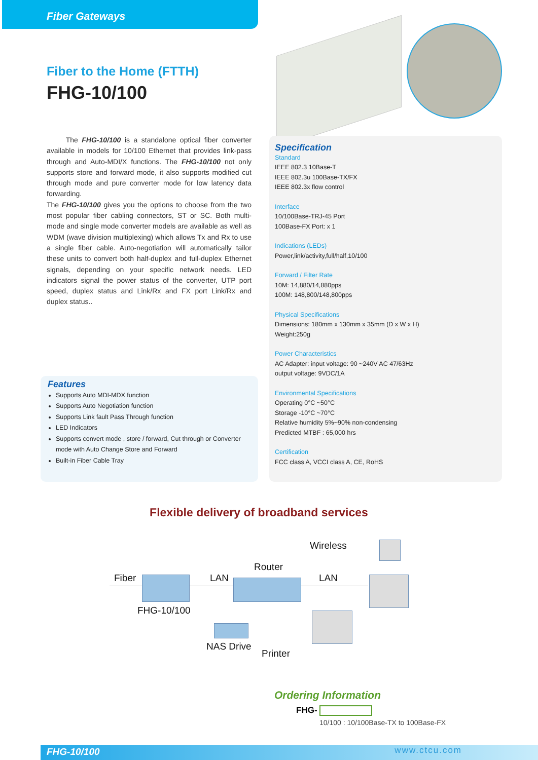Fiber Gateways
Fiber to the Home (FTTH)
FHG-10/100
The FHG-10/100 is a standalone optical fiber converter available in models for 10/100 Ethernet that provides link-pass through and Auto-MDI/X functions. The FHG-10/100 not only supports store and forward mode, it also supports modified cut through mode and pure converter mode for low latency data forwarding.
The FHG-10/100 gives you the options to choose from the two most popular fiber cabling connectors, ST or SC. Both multi-mode and single mode converter models are available as well as WDM (wave division multiplexing) which allows Tx and Rx to use a single fiber cable. Auto-negotiation will automatically tailor these units to convert both half-duplex and full-duplex Ethernet signals, depending on your specific network needs. LED indicators signal the power status of the converter, UTP port speed, duplex status and Link/Rx and FX port Link/Rx and duplex status..
Specification
Standard
IEEE 802.3 10Base-T
IEEE 802.3u 100Base-TX/FX
IEEE 802.3x flow control
Interface
10/100Base-TRJ-45 Port
100Base-FX Port: x 1
Indications (LEDs)
Power,link/activity,full/half,10/100
Forward / Filter Rate
10M: 14,880/14,880pps
100M: 148,800/148,800pps
Physical Specifications
Dimensions: 180mm x 130mm x 35mm (D x W x H)
Weight:250g
Power Characteristics
AC Adapter: input voltage: 90 ~240V AC 47/63Hz
output voltage: 9VDC/1A
Environmental Specifications
Operating 0°C ~50°C
Storage -10°C ~70°C
Relative humidity 5%~90% non-condensing
Predicted MTBF : 65,000 hrs
Certification
FCC class A, VCCI class A, CE, RoHS
Features
Supports Auto MDI-MDX function
Supports Auto Negotiation function
Supports Link fault Pass Through function
LED Indicators
Supports convert mode , store / forward, Cut through or Converter mode with Auto Change Store and Forward
Built-in Fiber Cable Tray
Flexible delivery of broadband services
Fiber LAN
Router
Wireless
LAN
FHG-10/100
NAS Drive
Printer
Ordering Information
FHG-
10/100 : 10/100Base-TX to 100Base-FX
FHG-10/100 www.ctcu.com